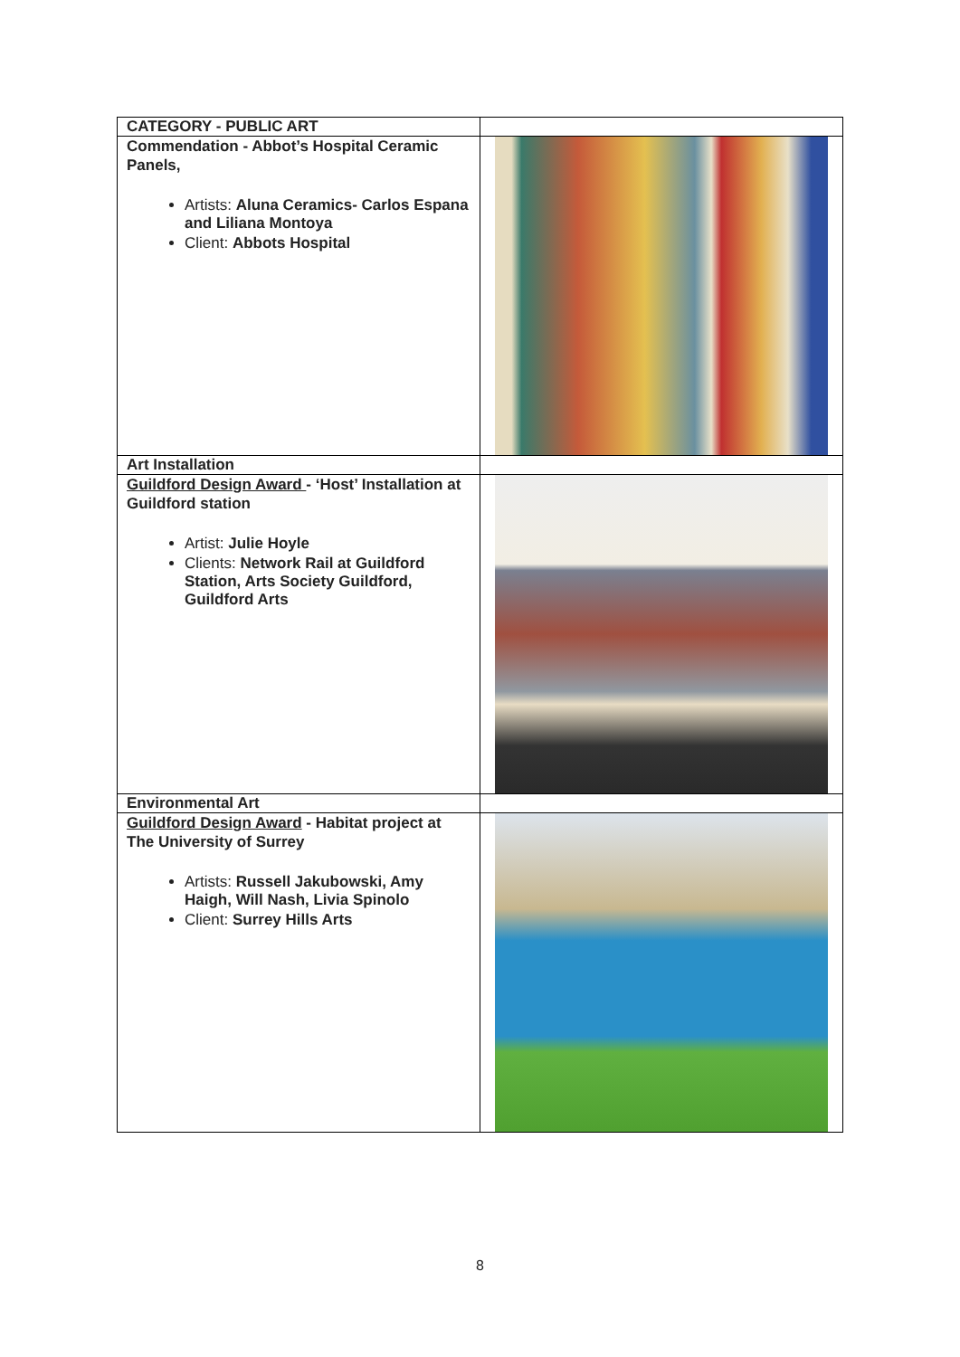| CATEGORY - PUBLIC ART | |
| Commendation - Abbot’s Hospital Ceramic Panels, Artists: Aluna Ceramics- Carlos Espana and Liliana Montoya Client: Abbots Hospital | |
| Art Installation | |
| Guildford Design Award - ‘Host’ Installation at Guildford station Artist: Julie Hoyle Clients: Network Rail at Guildford Station, Arts Society Guildford, Guildford Arts | |
| Environmental Art | |
| Guildford Design Award - Habitat project at The University of Surrey Artists: Russell Jakubowski, Amy Haigh, Will Nash, Livia Spinolo Client: Surrey Hills Arts | |
8